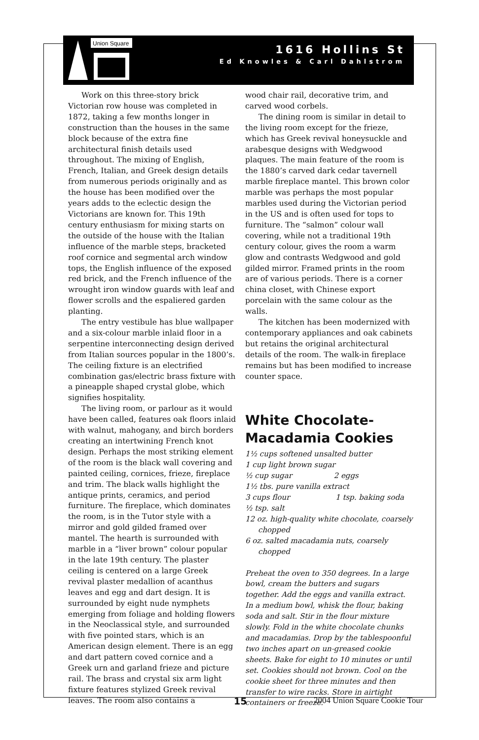Union Square
1616 Hollins St
Ed Knowles & Carl Dahlstrom
Work on this three-story brick Victorian row house was completed in 1872, taking a few months longer in construction than the houses in the same block because of the extra fine architectural finish details used throughout. The mixing of English, French, Italian, and Greek design details from numerous periods originally and as the house has been modified over the years adds to the eclectic design the Victorians are known for. This 19th century enthusiasm for mixing starts on the outside of the house with the Italian influence of the marble steps, bracketed roof cornice and segmental arch window tops, the English influence of the exposed red brick, and the French influence of the wrought iron window guards with leaf and flower scrolls and the espaliered garden planting.
The entry vestibule has blue wallpaper and a six-colour marble inlaid floor in a serpentine interconnecting design derived from Italian sources popular in the 1800’s. The ceiling fixture is an electrified combination gas/electric brass fixture with a pineapple shaped crystal globe, which signifies hospitality.
The living room, or parlour as it would have been called, features oak floors inlaid with walnut, mahogany, and birch borders creating an intertwining French knot design. Perhaps the most striking element of the room is the black wall covering and painted ceiling, cornices, frieze, fireplace and trim. The black walls highlight the antique prints, ceramics, and period furniture. The fireplace, which dominates the room, is in the Tutor style with a mirror and gold gilded framed over mantel. The hearth is surrounded with marble in a “liver brown” colour popular in the late 19th century. The plaster ceiling is centered on a large Greek revival plaster medallion of acanthus leaves and egg and dart design. It is surrounded by eight nude nymphets emerging from foliage and holding flowers in the Neoclassical style, and surrounded with five pointed stars, which is an American design element. There is an egg and dart pattern coved cornice and a Greek urn and garland frieze and picture rail. The brass and crystal six arm light fixture features stylized Greek revival leaves. The room also contains a
wood chair rail, decorative trim, and carved wood corbels.
The dining room is similar in detail to the living room except for the frieze, which has Greek revival honeysuckle and arabesque designs with Wedgwood plaques. The main feature of the room is the 1880’s carved dark cedar tavernell marble fireplace mantel. This brown color marble was perhaps the most popular marbles used during the Victorian period in the US and is often used for tops to furniture. The “salmon” colour wall covering, while not a traditional 19th century colour, gives the room a warm glow and contrasts Wedgwood and gold gilded mirror. Framed prints in the room are of various periods. There is a corner china closet, with Chinese export porcelain with the same colour as the walls.
The kitchen has been modernized with contemporary appliances and oak cabinets but retains the original architectural details of the room. The walk-in fireplace remains but has been modified to increase counter space.
White Chocolate-
Macadamia Cookies
1½ cups softened unsalted butter
1 cup light brown sugar
½ cup sugar 2 eggs
1½ tbs. pure vanilla extract
3 cups flour 1 tsp. baking soda
½ tsp. salt
12 oz. high-quality white chocolate, coarsely chopped
6 oz. salted macadamia nuts, coarsely chopped
Preheat the oven to 350 degrees. In a large bowl, cream the butters and sugars together. Add the eggs and vanilla extract. In a medium bowl, whisk the flour, baking soda and salt. Stir in the flour mixture slowly. Fold in the white chocolate chunks and macadamias. Drop by the tablespoonful two inches apart on un-greased cookie sheets. Bake for eight to 10 minutes or until set. Cookies should not brown. Cool on the cookie sheet for three minutes and then transfer to wire racks. Store in airtight containers or freeze.
15 2004 Union Square Cookie Tour